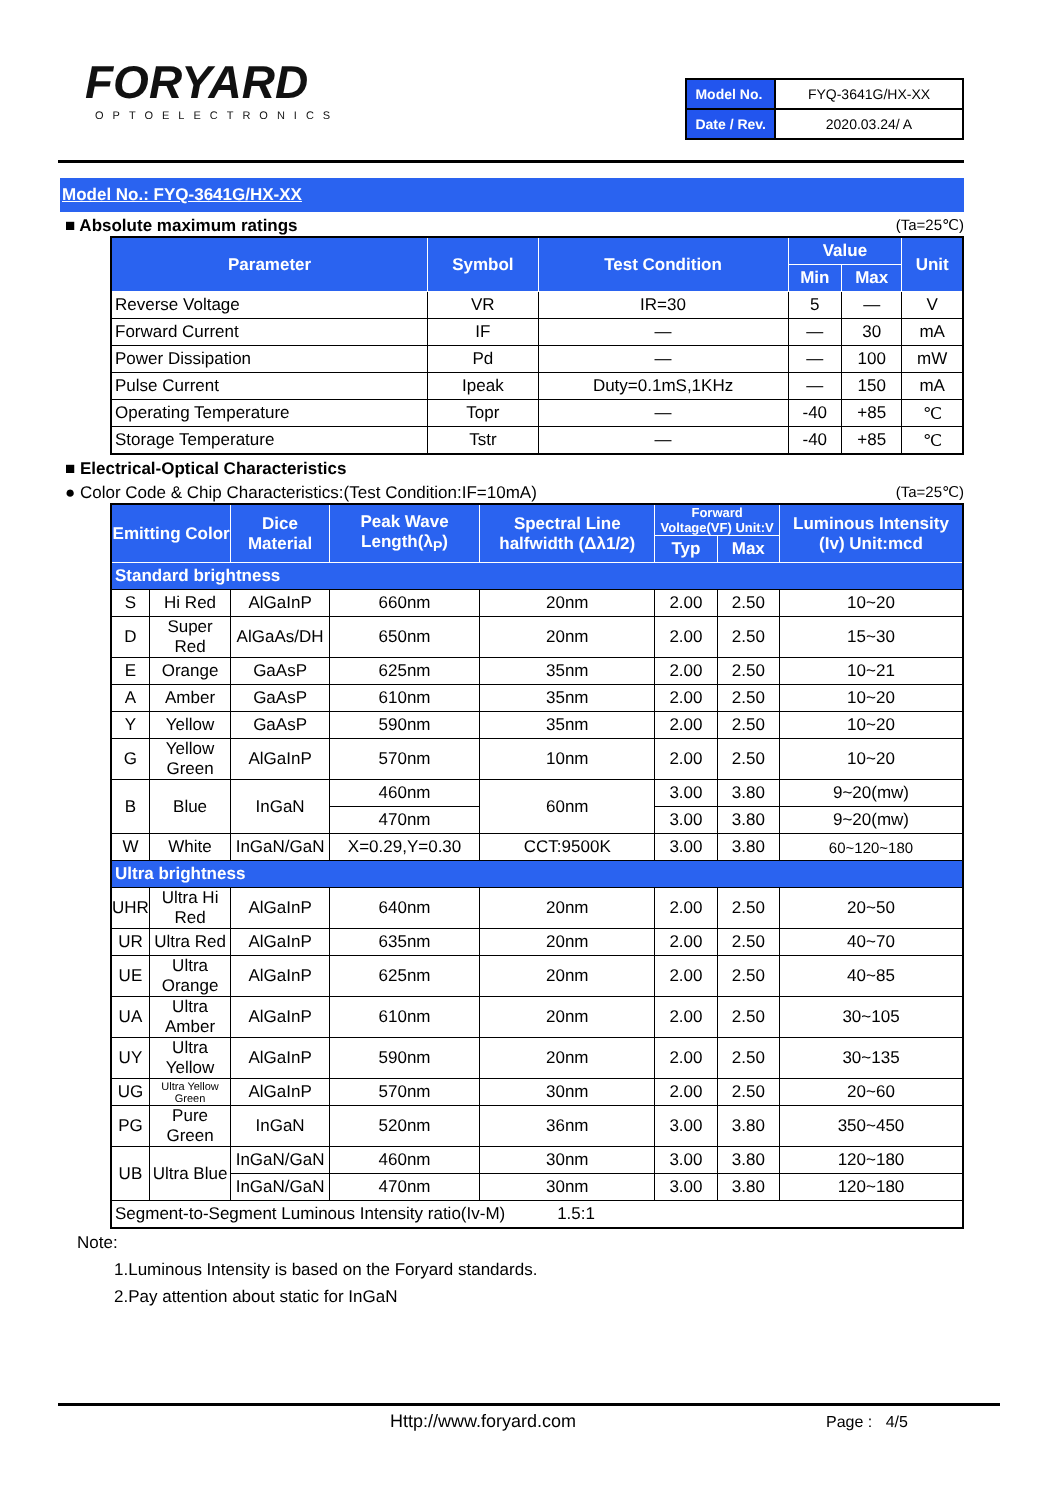FORYARD
OPTOELECTRONICS
| Model No. | FYQ-3641G/HX-XX |
| Date / Rev. | 2020.03.24/ A |
Model No.: FYQ-3641G/HX-XX
■ Absolute maximum ratings (Ta=25℃)
| Parameter | Symbol | Test Condition | Value | | Unit |
| --- | --- | --- | --- | --- | --- |
| | | | Min | Max | |
| Reverse Voltage | VR | IR=30 | 5 | — | V |
| Forward Current | IF | — | — | 30 | mA |
| Power Dissipation | Pd | — | — | 100 | mW |
| Pulse Current | Ipeak | Duty=0.1mS,1KHz | — | 150 | mA |
| Operating Temperature | Topr | — | -40 | +85 | ℃ |
| Storage Temperature | Tstr | — | -40 | +85 | ℃ |
■ Electrical-Optical Characteristics
● Color Code & Chip Characteristics:(Test Condition:IF=10mA) (Ta=25℃)
| Emitting Color | | Dice Material | Peak Wave Length(λ<sub>P</sub>) | Spectral Line halfwidth (Δλ1/2) | Forward Voltage(VF) Unit:V | | Luminous Intensity (Iv) Unit:mcd |
| --- | --- | --- | --- | --- | --- | --- | --- |
| | | | | | Typ | Max | |
| Standard brightness | | | | | | | |
| S | Hi Red | AlGaInP | 660nm | 20nm | 2.00 | 2.50 | 10~20 |
| D | Super Red | AlGaAs/DH | 650nm | 20nm | 2.00 | 2.50 | 15~30 |
| E | Orange | GaAsP | 625nm | 35nm | 2.00 | 2.50 | 10~21 |
| A | Amber | GaAsP | 610nm | 35nm | 2.00 | 2.50 | 10~20 |
| Y | Yellow | GaAsP | 590nm | 35nm | 2.00 | 2.50 | 10~20 |
| G | Yellow Green | AlGaInP | 570nm | 10nm | 2.00 | 2.50 | 10~20 |
| B | Blue | InGaN | 460nm | 60nm | 3.00 | 3.80 | 9~20(mw) |
| | | | 470nm | | 3.00 | 3.80 | 9~20(mw) |
| W | White | InGaN/GaN | X=0.29,Y=0.30 | CCT:9500K | 3.00 | 3.80 | 60~120~180 |
| Ultra brightness | | | | | | | |
| UHR | Ultra Hi Red | AlGaInP | 640nm | 20nm | 2.00 | 2.50 | 20~50 |
| UR | Ultra Red | AlGaInP | 635nm | 20nm | 2.00 | 2.50 | 40~70 |
| UE | Ultra Orange | AlGaInP | 625nm | 20nm | 2.00 | 2.50 | 40~85 |
| UA | Ultra Amber | AlGaInP | 610nm | 20nm | 2.00 | 2.50 | 30~105 |
| UY | Ultra Yellow | AlGaInP | 590nm | 20nm | 2.00 | 2.50 | 30~135 |
| UG | Ultra Yellow Green | AlGaInP | 570nm | 30nm | 2.00 | 2.50 | 20~60 |
| PG | Pure Green | InGaN | 520nm | 36nm | 3.00 | 3.80 | 350~450 |
| UB | Ultra Blue | InGaN/GaN | 460nm | 30nm | 3.00 | 3.80 | 120~180 |
| | | InGaN/GaN | 470nm | 30nm | 3.00 | 3.80 | 120~180 |
| Segment-to-Segment Luminous Intensity ratio(Iv-M) 1.5:1 | | | | | | | |
Note:
1.Luminous Intensity is based on the Foryard standards.
2.Pay attention about static for InGaN
Http://www.foryard.com Page : 4/5